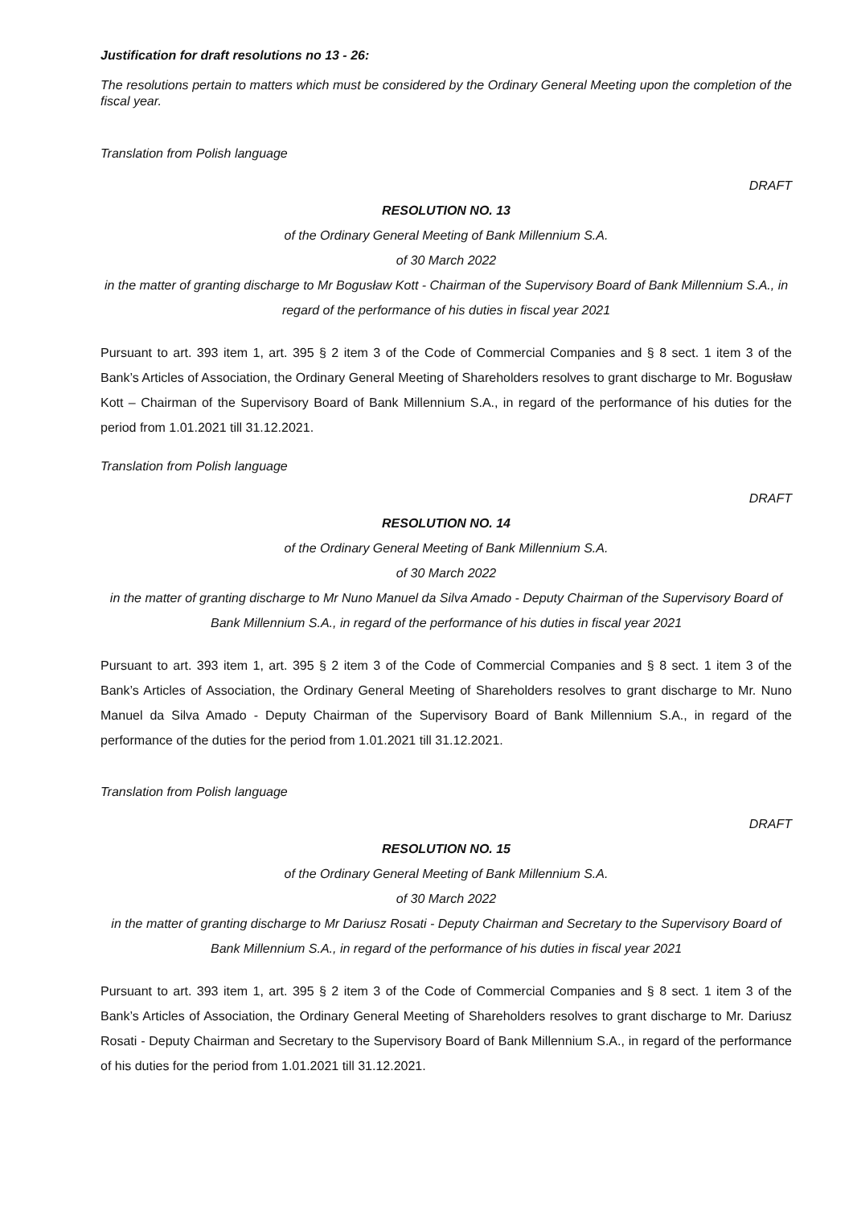Justification for draft resolutions no 13 - 26:
The resolutions pertain to matters which must be considered by the Ordinary General Meeting upon the completion of the fiscal year.
Translation from Polish language
DRAFT
RESOLUTION NO. 13
of the Ordinary General Meeting of Bank Millennium S.A.
of 30 March 2022
in the matter of granting discharge to Mr Bogusław Kott - Chairman of the Supervisory Board of Bank Millennium S.A., in regard of the performance of his duties in fiscal year 2021
Pursuant to art. 393 item 1, art. 395 § 2 item 3 of the Code of Commercial Companies and § 8 sect. 1 item 3 of the Bank’s Articles of Association, the Ordinary General Meeting of Shareholders resolves to grant discharge to Mr. Bogusław Kott – Chairman of the Supervisory Board of Bank Millennium S.A., in regard of the performance of his duties for the period from 1.01.2021 till 31.12.2021.
Translation from Polish language
DRAFT
RESOLUTION NO. 14
of the Ordinary General Meeting of Bank Millennium S.A.
of 30 March 2022
in the matter of granting discharge to Mr Nuno Manuel da Silva Amado - Deputy Chairman of the Supervisory Board of Bank Millennium S.A., in regard of the performance of his duties in fiscal year 2021
Pursuant to art. 393 item 1, art. 395 § 2 item 3 of the Code of Commercial Companies and § 8 sect. 1 item 3 of the Bank’s Articles of Association, the Ordinary General Meeting of Shareholders resolves to grant discharge to Mr. Nuno Manuel da Silva Amado - Deputy Chairman of the Supervisory Board of Bank Millennium S.A., in regard of the performance of the duties for the period from 1.01.2021 till 31.12.2021.
Translation from Polish language
DRAFT
RESOLUTION NO. 15
of the Ordinary General Meeting of Bank Millennium S.A.
of 30 March 2022
in the matter of granting discharge to Mr Dariusz Rosati - Deputy Chairman and Secretary to the Supervisory Board of Bank Millennium S.A., in regard of the performance of his duties in fiscal year 2021
Pursuant to art. 393 item 1, art. 395 § 2 item 3 of the Code of Commercial Companies and § 8 sect. 1 item 3 of the Bank’s Articles of Association, the Ordinary General Meeting of Shareholders resolves to grant discharge to Mr. Dariusz Rosati - Deputy Chairman and Secretary to the Supervisory Board of Bank Millennium S.A., in regard of the performance of his duties for the period from 1.01.2021 till 31.12.2021.